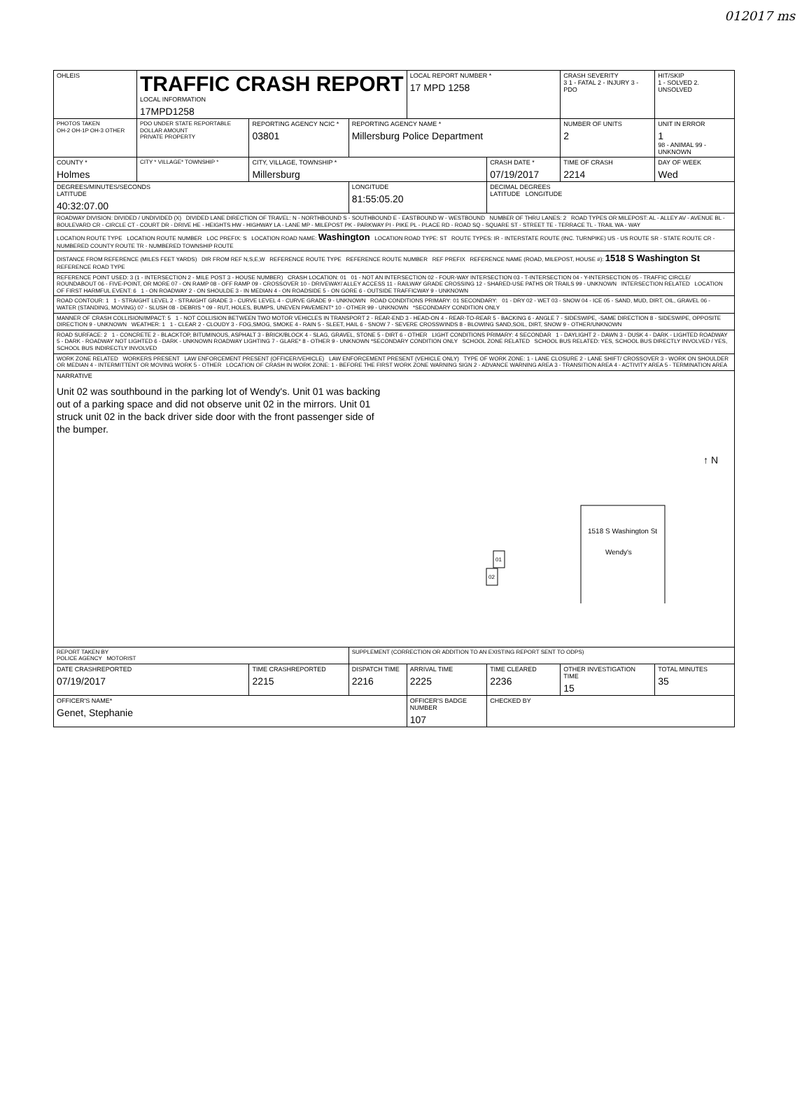012017 ms
| OHLEIS | TRAFFIC CRASH REPORT LOCAL INFORMATION 17MPD1258 | | | LOCAL REPORT NUMBER * 17 MPD 1258 | | CRASH SEVERITY 3 1 - FATAL 2 - INJURY 3 - PDO | HIT/SKIP 1 - SOLVED 2. UNSOLVED |
| PHOTOS TAKEN OH-2 OH-1P OH-3 OTHER | PDO UNDER STATE REPORTABLE DOLLAR AMOUNT PRIVATE PROPERTY | REPORTING AGENCY NCIC * 03801 | REPORTING AGENCY NAME * Millersburg Police Department | | | NUMBER OF UNITS 2 | UNIT IN ERROR 1 98 - ANIMAL 99 - UNKNOWN |
| COUNTY * Holmes | CITY * VILLAGE* TOWNSHIP * | CITY, VILLAGE, TOWNSHIP * Millersburg | | | CRASH DATE * 07/19/2017 | TIME OF CRASH 2214 | DAY OF WEEK Wed |
| DEGREES/MINUTES/SECONDS LATITUDE 40:32:07.00 | | | LONGITUDE 81:55:05.20 | | DECIMAL DEGREES LATITUDE LONGITUDE | | |
| ROADWAY DIVISION: DIVIDED / UNDIVIDED (X) DIVIDED LANE DIRECTION OF TRAVEL: N - NORTHBOUND S - SOUTHBOUND E - EASTBOUND W - WESTBOUND NUMBER OF THRU LANES: 2 ROAD TYPES OR MILEPOST: AL - ALLEY AV - AVENUE BL - BOULEVARD CR - CIRCLE CT - COURT DR - DRIVE HE - HEIGHTS HW - HIGHWAY LA - LANE MP - MILEPOST PK - PARKWAY PI - PIKE PL - PLACE RD - ROAD SQ - SQUARE ST - STREET TE - TERRACE TL - TRAIL WA - WAY | | | | | | | |
| LOCATION ROUTE TYPE LOCATION ROUTE NUMBER LOC PREFIX: S LOCATION ROAD NAME: Washington LOCATION ROAD TYPE: ST ROUTE TYPES: IR - INTERSTATE ROUTE (INC. TURNPIKE) US - US ROUTE SR - STATE ROUTE CR - NUMBERED COUNTY ROUTE TR - NUMBERED TOWNSHIP ROUTE | | | | | | | |
| DISTANCE FROM REFERENCE (MILES FEET YARDS) DIR FROM REF N,S,E,W REFERENCE ROUTE TYPE REFERENCE ROUTE NUMBER REF PREFIX REFERENCE NAME (ROAD, MILEPOST, HOUSE #): 1518 S Washington St REFERENCE ROAD TYPE | | | | | | | |
| REFERENCE POINT USED: 3 (1 - INTERSECTION 2 - MILE POST 3 - HOUSE NUMBER) CRASH LOCATION: 01 01 - NOT AN INTERSECTION 02 - FOUR-WAY INTERSECTION 03 - T-INTERSECTION 04 - Y-INTERSECTION 05 - TRAFFIC CIRCLE/ ROUNDABOUT 06 - FIVE-POINT, OR MORE 07 - ON RAMP 08 - OFF RAMP 09 - CROSSOVER 10 - DRIVEWAY/ ALLEY ACCESS 11 - RAILWAY GRADE CROSSING 12 - SHARED-USE PATHS OR TRAILS 99 - UNKNOWN INTERSECTION RELATED LOCATION OF FIRST HARMFUL EVENT: 6 1 - ON ROADWAY 2 - ON SHOULDE 3 - IN MEDIAN 4 - ON ROADSIDE 5 - ON GORE 6 - OUTSIDE TRAFFICWAY 9 - UNKNOWN | | | | | | | |
| ROAD CONTOUR: 1 1 - STRAIGHT LEVEL 2 - STRAIGHT GRADE 3 - CURVE LEVEL 4 - CURVE GRADE 9 - UNKNOWN ROAD CONDITIONS PRIMARY: 01 SECONDARY: 01 - DRY 02 - WET 03 - SNOW 04 - ICE 05 - SAND, MUD, DIRT, OIL, GRAVEL 06 - WATER (STANDING, MOVING) 07 - SLUSH 08 - DEBRIS * 09 - RUT, HOLES, BUMPS, UNEVEN PAVEMENT* 10 - OTHER 99 - UNKNOWN *SECONDARY CONDITION ONLY | | | | | | | |
| MANNER OF CRASH COLLISION/IMPACT: 5 1 - NOT COLLISION BETWEEN TWO MOTOR VEHICLES IN TRANSPORT 2 - REAR-END 3 - HEAD-ON 4 - REAR-TO-REAR 5 - BACKING 6 - ANGLE 7 - SIDESWIPE, -SAME DIRECTION 8 - SIDESWIPE, OPPOSITE DIRECTION 9 - UNKNOWN WEATHER: 1 1 - CLEAR 2 - CLOUDY 3 - FOG,SMOG, SMOKE 4 - RAIN 5 - SLEET, HAIL 6 - SNOW 7 - SEVERE CROSSWINDS 8 - BLOWING SAND,SOIL, DIRT, SNOW 9 - OTHER/UNKNOWN | | | | | | | |
| ROAD SURFACE: 2 1 - CONCRETE 2 - BLACKTOP, BITUMINOUS, ASPHALT 3 - BRICK/BLOCK 4 - SLAG, GRAVEL, STONE 5 - DIRT 6 - OTHER LIGHT CONDITIONS PRIMARY: 4 SECONDAR 1 - DAYLIGHT 2 - DAWN 3 - DUSK 4 - DARK - LIGHTED ROADWAY 5 - DARK - ROADWAY NOT LIGHTED 6 - DARK - UNKNOWN ROADWAY LIGHTING 7 - GLARE* 8 - OTHER 9 - UNKNOWN *SECONDARY CONDITION ONLY SCHOOL ZONE RELATED SCHOOL BUS RELATED: YES, SCHOOL BUS DIRECTLY INVOLVED / YES, SCHOOL BUS INDIRECTLY INVOLVED | | | | | | | |
| WORK ZONE RELATED WORKERS PRESENT LAW ENFORCEMENT PRESENT (OFFICER/VEHICLE) LAW ENFORCEMENT PRESENT (VEHICLE ONLY) TYPE OF WORK ZONE: 1 - LANE CLOSURE 2 - LANE SHIFT/ CROSSOVER 3 - WORK ON SHOULDER OR MEDIAN 4 - INTERMITTENT OR MOVING WORK 5 - OTHER LOCATION OF CRASH IN WORK ZONE: 1 - BEFORE THE FIRST WORK ZONE WARNING SIGN 2 - ADVANCE WARNING AREA 3 - TRANSITION AREA 4 - ACTIVITY AREA 5 - TERMINATION AREA | | | | | | | |
| NARRATIVE ↑ N 1518 S Washington St Wendy's 01 02 Unit 02 was southbound in the parking lot of Wendy's. Unit 01 was backing out of a parking space and did not observe unit 02 in the mirrors. Unit 01 struck unit 02 in the back driver side door with the front passenger side of the bumper. | | | | | | | |
| REPORT TAKEN BY POLICE AGENCY MOTORIST | | | SUPPLEMENT (CORRECTION OR ADDITION TO AN EXISTING REPORT SENT TO ODPS) | | | | |
| DATE CRASHREPORTED 07/19/2017 | | TIME CRASHREPORTED 2215 | DISPATCH TIME 2216 | ARRIVAL TIME 2225 | TIME CLEARED 2236 | OTHER INVESTIGATION TIME 15 | TOTAL MINUTES 35 |
| OFFICER'S NAME* Genet, Stephanie | | | | OFFICER'S BADGE NUMBER 107 | CHECKED BY | | |